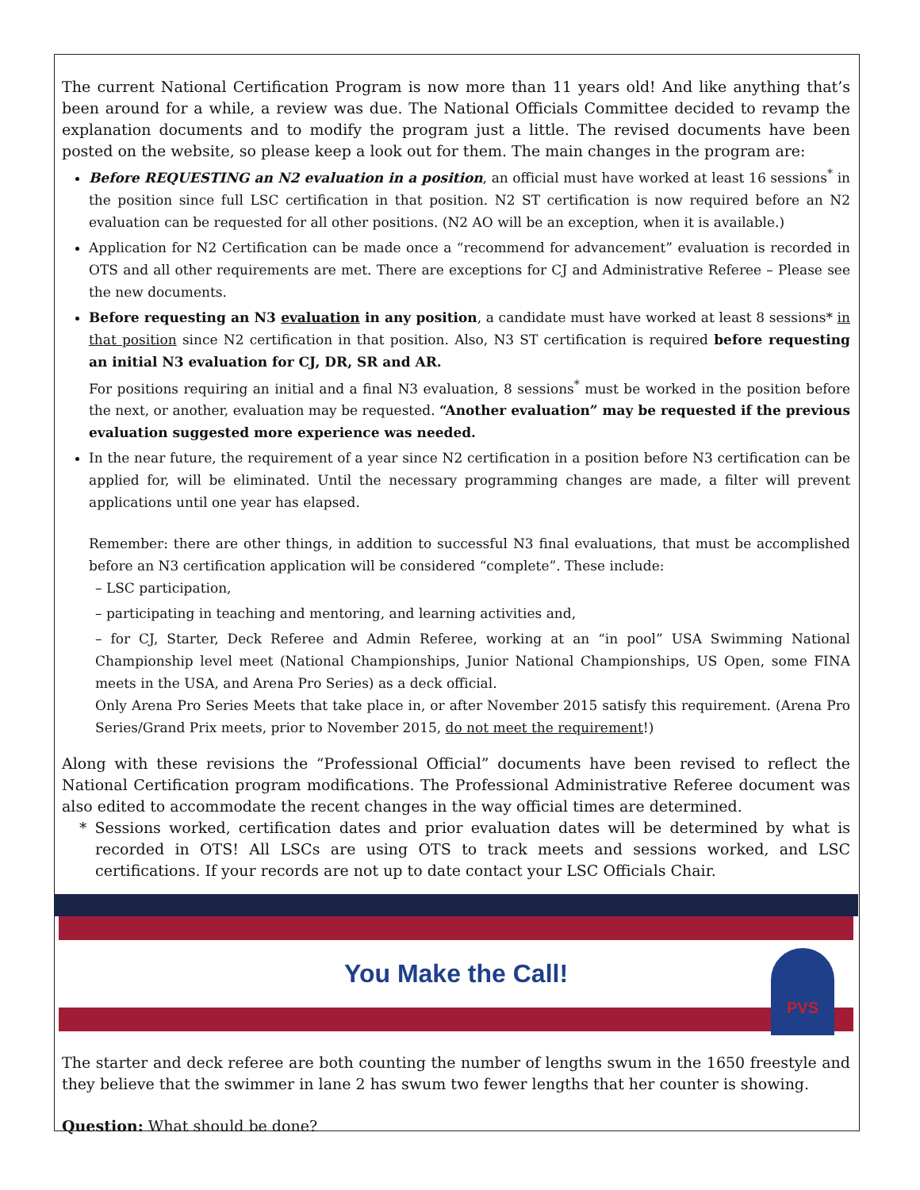The current National Certification Program is now more than 11 years old! And like anything that’s been around for a while, a review was due. The National Officials Committee decided to revamp the explanation documents and to modify the program just a little. The revised documents have been posted on the website, so please keep a look out for them. The main changes in the program are:
Before REQUESTING an N2 evaluation in a position, an official must have worked at least 16 sessions<sup>*</sup> in the position since full LSC certification in that position. N2 ST certification is now required before an N2 evaluation can be requested for all other positions. (N2 AO will be an exception, when it is available.)
Application for N2 Certification can be made once a “recommend for advancement” evaluation is recorded in OTS and all other requirements are met. There are exceptions for CJ and Administrative Referee – Please see the new documents.
Before requesting an N3 evaluation in any position, a candidate must have worked at least 8 sessions* in that position since N2 certification in that position. Also, N3 ST certification is required before requesting an initial N3 evaluation for CJ, DR, SR and AR.
For positions requiring an initial and a final N3 evaluation, 8 sessions<sup>*</sup> must be worked in the position before the next, or another, evaluation may be requested. “Another evaluation” may be requested if the previous evaluation suggested more experience was needed.
In the near future, the requirement of a year since N2 certification in a position before N3 certification can be applied for, will be eliminated. Until the necessary programming changes are made, a filter will prevent applications until one year has elapsed.
Remember: there are other things, in addition to successful N3 final evaluations, that must be accomplished before an N3 certification application will be considered “complete”. These include:
– LSC participation,
– participating in teaching and mentoring, and learning activities and,
– for CJ, Starter, Deck Referee and Admin Referee, working at an “in pool” USA Swimming National Championship level meet (National Championships, Junior National Championships, US Open, some FINA meets in the USA, and Arena Pro Series) as a deck official.
Only Arena Pro Series Meets that take place in, or after November 2015 satisfy this requirement. (Arena Pro Series/Grand Prix meets, prior to November 2015, do not meet the requirement!)
Along with these revisions the “Professional Official” documents have been revised to reflect the National Certification program modifications. The Professional Administrative Referee document was also edited to accommodate the recent changes in the way official times are determined.
* Sessions worked, certification dates and prior evaluation dates will be determined by what is recorded in OTS! All LSCs are using OTS to track meets and sessions worked, and LSC certifications. If your records are not up to date contact your LSC Officials Chair.
You Make the Call!
PVS
The starter and deck referee are both counting the number of lengths swum in the 1650 freestyle and they believe that the swimmer in lane 2 has swum two fewer lengths that her counter is showing.
Question: What should be done?